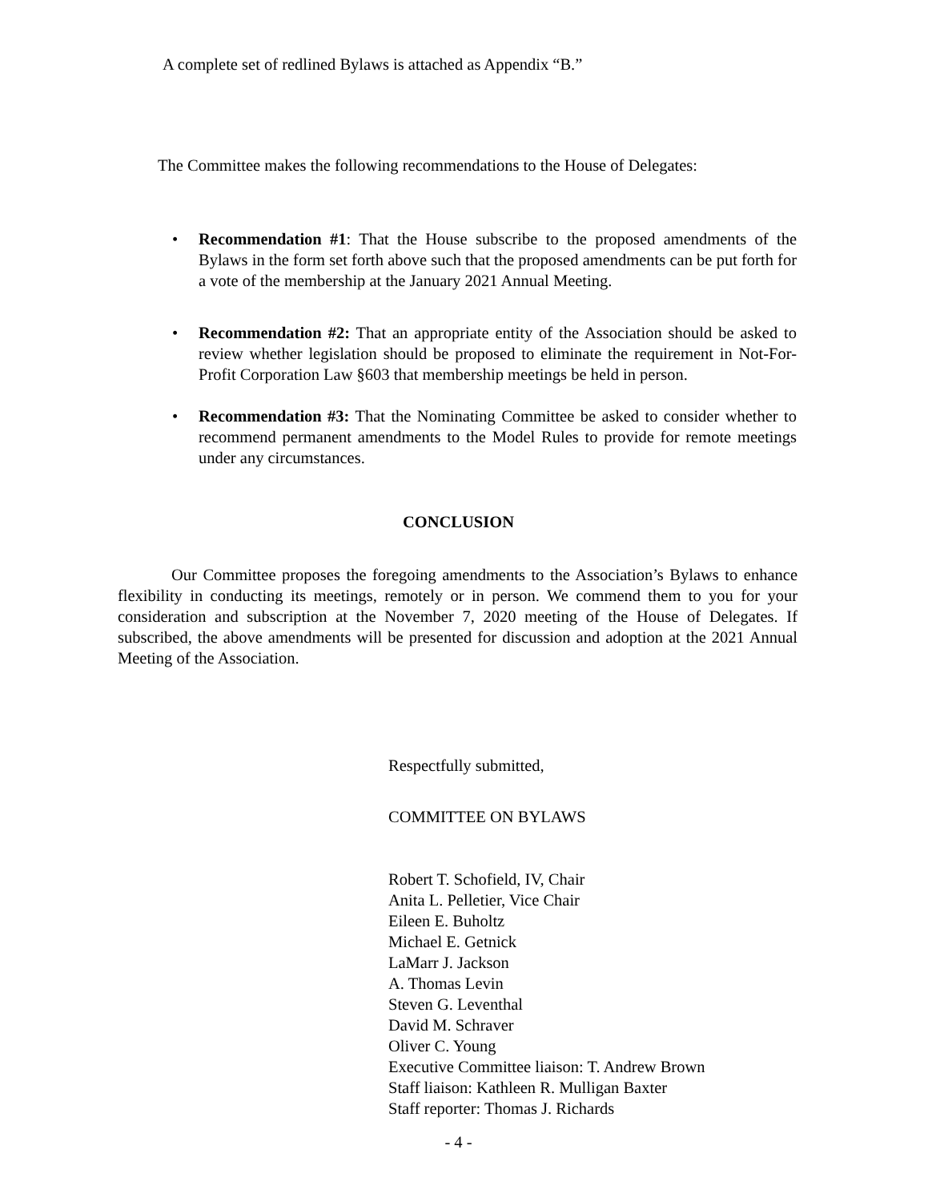A complete set of redlined Bylaws is attached as Appendix “B.”
The Committee makes the following recommendations to the House of Delegates:
• Recommendation #1: That the House subscribe to the proposed amendments of the Bylaws in the form set forth above such that the proposed amendments can be put forth for a vote of the membership at the January 2021 Annual Meeting.
• Recommendation #2: That an appropriate entity of the Association should be asked to review whether legislation should be proposed to eliminate the requirement in Not-For-Profit Corporation Law §603 that membership meetings be held in person.
• Recommendation #3: That the Nominating Committee be asked to consider whether to recommend permanent amendments to the Model Rules to provide for remote meetings under any circumstances.
CONCLUSION
Our Committee proposes the foregoing amendments to the Association’s Bylaws to enhance flexibility in conducting its meetings, remotely or in person. We commend them to you for your consideration and subscription at the November 7, 2020 meeting of the House of Delegates. If subscribed, the above amendments will be presented for discussion and adoption at the 2021 Annual Meeting of the Association.
Respectfully submitted,
COMMITTEE ON BYLAWS
Robert T. Schofield, IV, Chair
Anita L. Pelletier, Vice Chair
Eileen E. Buholtz
Michael E. Getnick
LaMarr J. Jackson
A. Thomas Levin
Steven G. Leventhal
David M. Schraver
Oliver C. Young
Executive Committee liaison: T. Andrew Brown
Staff liaison: Kathleen R. Mulligan Baxter
Staff reporter: Thomas J. Richards
- 4 -